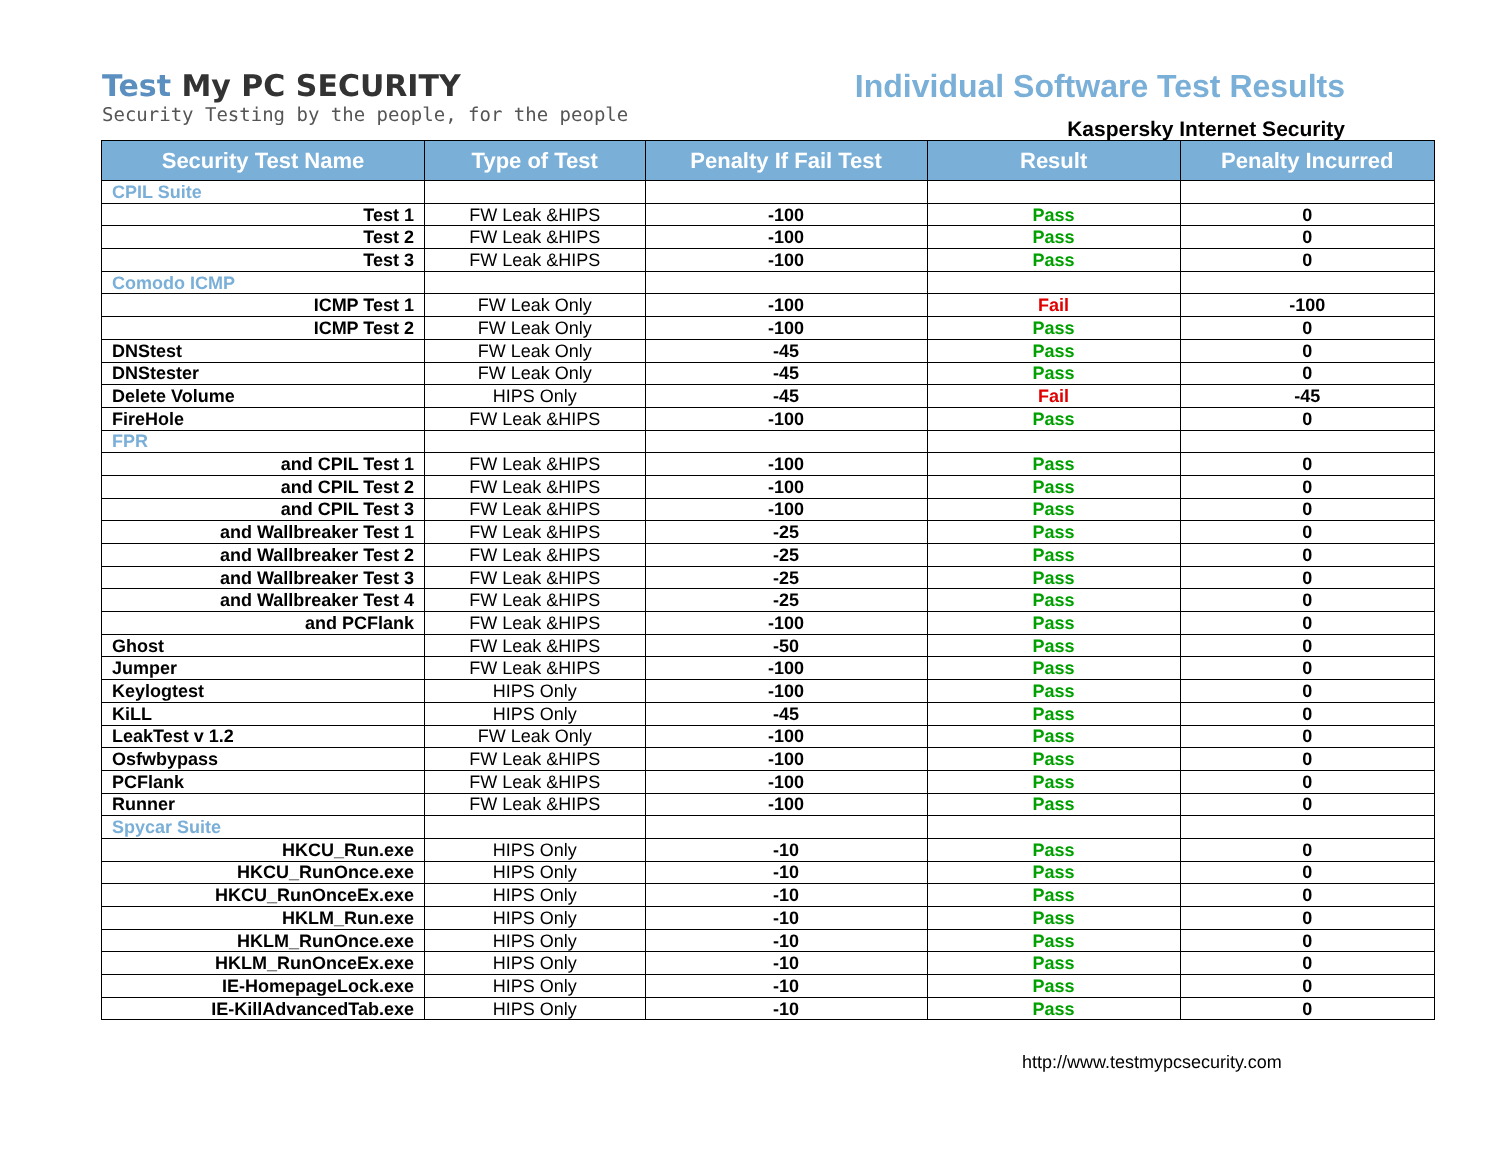Test My PC SECURITY
Security Testing by the people, for the people
Individual Software Test Results
Kaspersky Internet Security
| Security Test Name | Type of Test | Penalty If Fail Test | Result | Penalty Incurred |
| --- | --- | --- | --- | --- |
| CPIL Suite | | | | |
| Test 1 | FW Leak &HIPS | -100 | Pass | 0 |
| Test 2 | FW Leak &HIPS | -100 | Pass | 0 |
| Test 3 | FW Leak &HIPS | -100 | Pass | 0 |
| Comodo ICMP | | | | |
| ICMP Test 1 | FW Leak Only | -100 | Fail | -100 |
| ICMP Test 2 | FW Leak Only | -100 | Pass | 0 |
| DNStest | FW Leak Only | -45 | Pass | 0 |
| DNStester | FW Leak Only | -45 | Pass | 0 |
| Delete Volume | HIPS Only | -45 | Fail | -45 |
| FireHole | FW Leak &HIPS | -100 | Pass | 0 |
| FPR | | | | |
| and CPIL Test 1 | FW Leak &HIPS | -100 | Pass | 0 |
| and CPIL Test 2 | FW Leak &HIPS | -100 | Pass | 0 |
| and CPIL Test 3 | FW Leak &HIPS | -100 | Pass | 0 |
| and Wallbreaker Test 1 | FW Leak &HIPS | -25 | Pass | 0 |
| and Wallbreaker Test 2 | FW Leak &HIPS | -25 | Pass | 0 |
| and Wallbreaker Test 3 | FW Leak &HIPS | -25 | Pass | 0 |
| and Wallbreaker Test 4 | FW Leak &HIPS | -25 | Pass | 0 |
| and PCFlank | FW Leak &HIPS | -100 | Pass | 0 |
| Ghost | FW Leak &HIPS | -50 | Pass | 0 |
| Jumper | FW Leak &HIPS | -100 | Pass | 0 |
| Keylogtest | HIPS Only | -100 | Pass | 0 |
| KiLL | HIPS Only | -45 | Pass | 0 |
| LeakTest v 1.2 | FW Leak Only | -100 | Pass | 0 |
| Osfwbypass | FW Leak &HIPS | -100 | Pass | 0 |
| PCFlank | FW Leak &HIPS | -100 | Pass | 0 |
| Runner | FW Leak &HIPS | -100 | Pass | 0 |
| Spycar Suite | | | | |
| HKCU_Run.exe | HIPS Only | -10 | Pass | 0 |
| HKCU_RunOnce.exe | HIPS Only | -10 | Pass | 0 |
| HKCU_RunOnceEx.exe | HIPS Only | -10 | Pass | 0 |
| HKLM_Run.exe | HIPS Only | -10 | Pass | 0 |
| HKLM_RunOnce.exe | HIPS Only | -10 | Pass | 0 |
| HKLM_RunOnceEx.exe | HIPS Only | -10 | Pass | 0 |
| IE-HomepageLock.exe | HIPS Only | -10 | Pass | 0 |
| IE-KillAdvancedTab.exe | HIPS Only | -10 | Pass | 0 |
http://www.testmypcsecurity.com